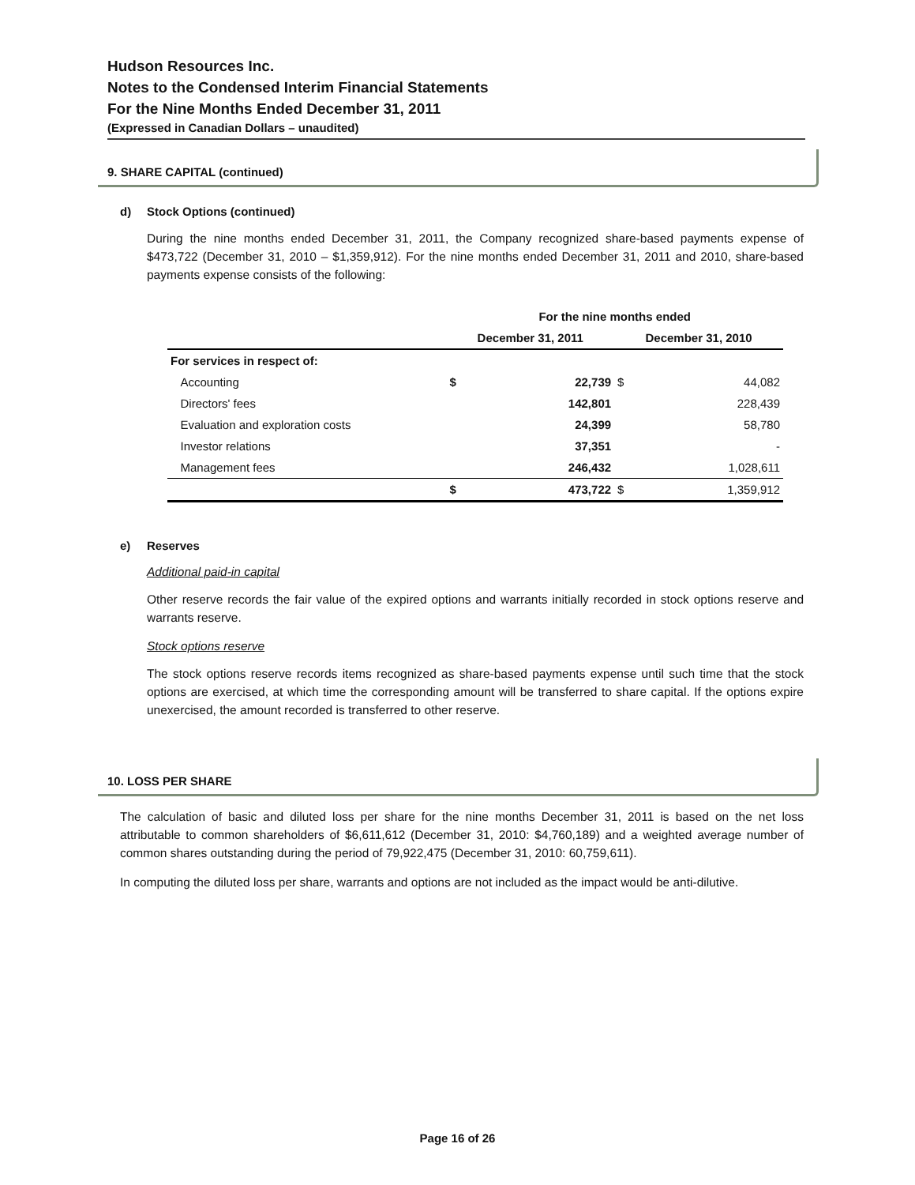Hudson Resources Inc.
Notes to the Condensed Interim Financial Statements
For the Nine Months Ended December 31, 2011
(Expressed in Canadian Dollars – unaudited)
9. SHARE CAPITAL (continued)
d) Stock Options (continued)
During the nine months ended December 31, 2011, the Company recognized share-based payments expense of $473,722 (December 31, 2010 – $1,359,912). For the nine months ended December 31, 2011 and 2010, share-based payments expense consists of the following:
| | For the nine months ended | | | |
| --- | --- | --- | --- | --- |
| | December 31, 2011 | | December 31, 2010 | |
| For services in respect of: | | | | |
| Accounting | $ | 22,739 | $ | 44,082 |
| Directors' fees | | 142,801 | | 228,439 |
| Evaluation and exploration costs | | 24,399 | | 58,780 |
| Investor relations | | 37,351 | | - |
| Management fees | | 246,432 | | 1,028,611 |
| | $ | 473,722 | $ | 1,359,912 |
e) Reserves
Additional paid-in capital
Other reserve records the fair value of the expired options and warrants initially recorded in stock options reserve and warrants reserve.
Stock options reserve
The stock options reserve records items recognized as share-based payments expense until such time that the stock options are exercised, at which time the corresponding amount will be transferred to share capital. If the options expire unexercised, the amount recorded is transferred to other reserve.
10. LOSS PER SHARE
The calculation of basic and diluted loss per share for the nine months December 31, 2011 is based on the net loss attributable to common shareholders of $6,611,612 (December 31, 2010: $4,760,189) and a weighted average number of common shares outstanding during the period of 79,922,475 (December 31, 2010: 60,759,611).
In computing the diluted loss per share, warrants and options are not included as the impact would be anti-dilutive.
Page 16 of 26